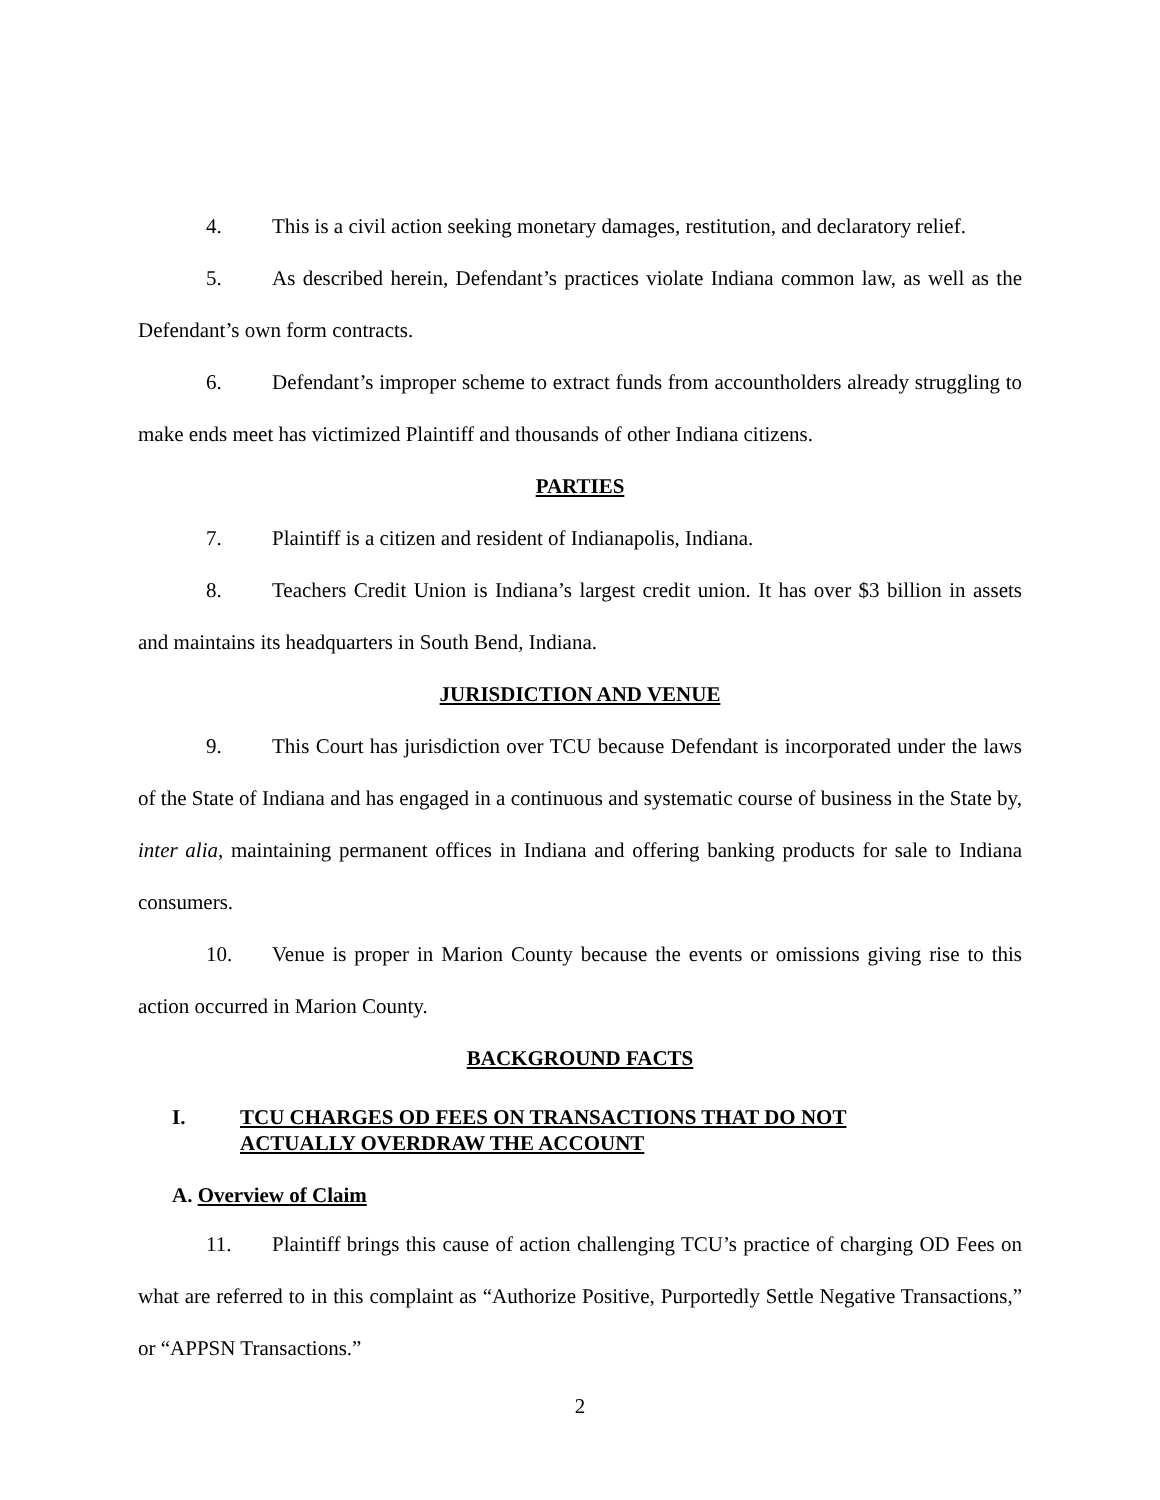4. This is a civil action seeking monetary damages, restitution, and declaratory relief.
5. As described herein, Defendant’s practices violate Indiana common law, as well as the Defendant’s own form contracts.
6. Defendant’s improper scheme to extract funds from accountholders already struggling to make ends meet has victimized Plaintiff and thousands of other Indiana citizens.
PARTIES
7. Plaintiff is a citizen and resident of Indianapolis, Indiana.
8. Teachers Credit Union is Indiana’s largest credit union. It has over $3 billion in assets and maintains its headquarters in South Bend, Indiana.
JURISDICTION AND VENUE
9. This Court has jurisdiction over TCU because Defendant is incorporated under the laws of the State of Indiana and has engaged in a continuous and systematic course of business in the State by, inter alia, maintaining permanent offices in Indiana and offering banking products for sale to Indiana consumers.
10. Venue is proper in Marion County because the events or omissions giving rise to this action occurred in Marion County.
BACKGROUND FACTS
I. TCU CHARGES OD FEES ON TRANSACTIONS THAT DO NOT
ACTUALLY OVERDRAW THE ACCOUNT
A. Overview of Claim
11. Plaintiff brings this cause of action challenging TCU’s practice of charging OD Fees on what are referred to in this complaint as “Authorize Positive, Purportedly Settle Negative Transactions,” or “APPSN Transactions.”
2